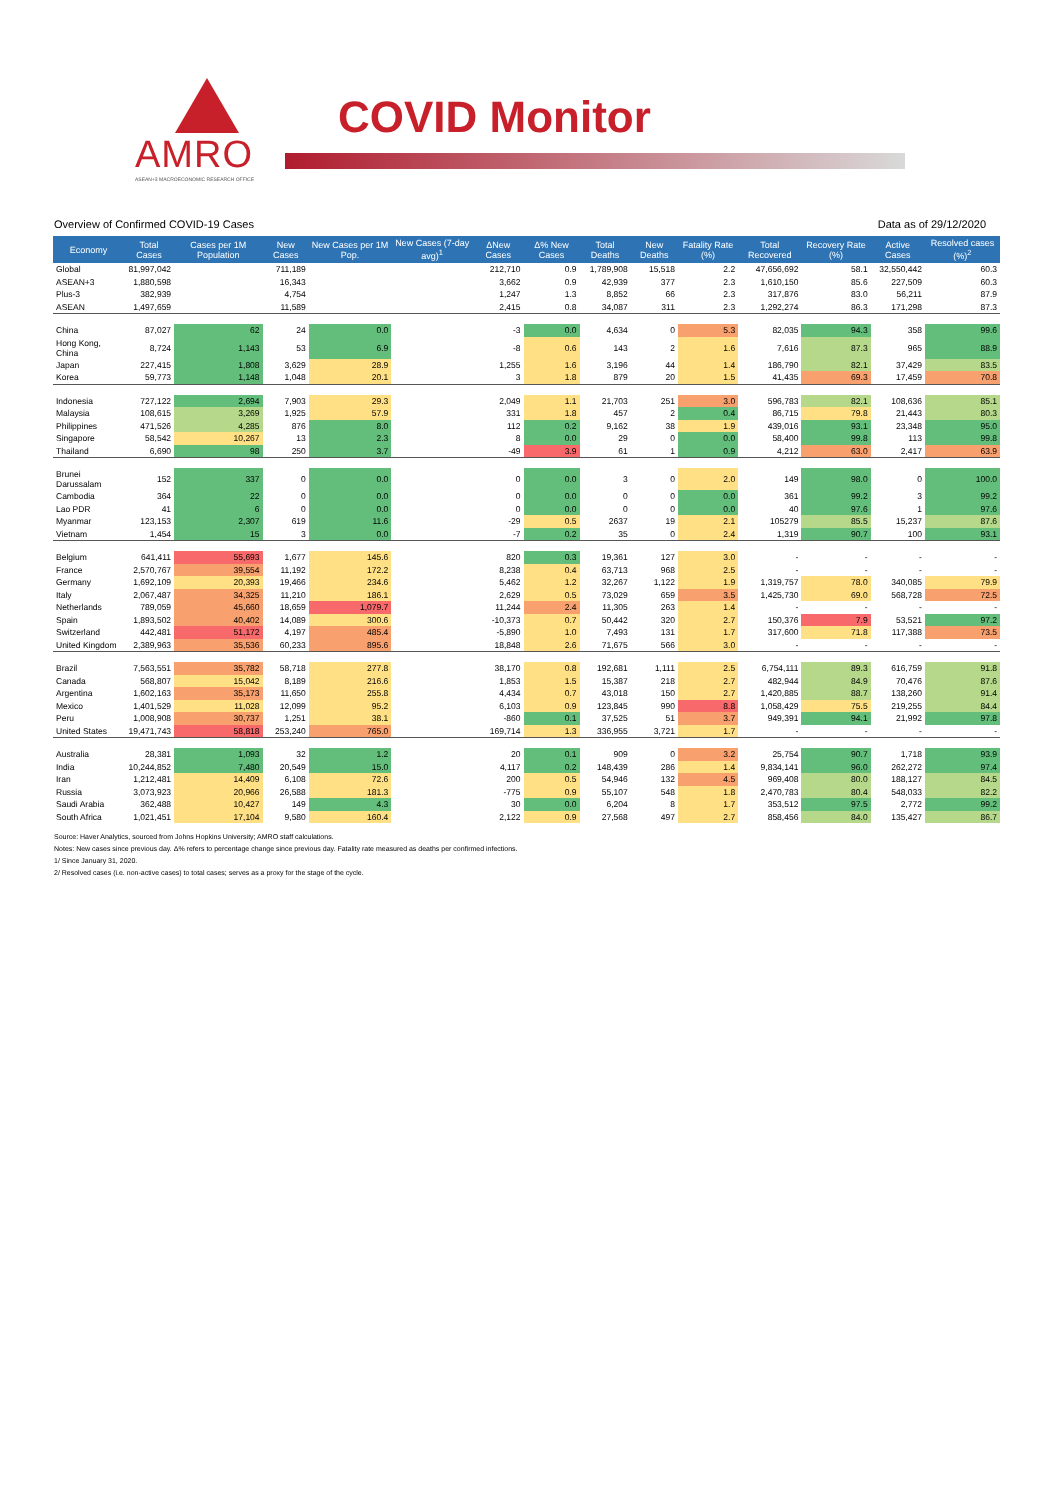AMRO
ASEAN+3 MACROECONOMIC RESEARCH OFFICE
COVID Monitor
Overview of Confirmed COVID-19 Cases Data as of 29/12/2020
| Economy | Total Cases | Cases per 1M Population | New Cases | New Cases per 1M Pop. | New Cases (7-day avg)<sup>1</sup> | ΔNew Cases | Δ% New Cases | Total Deaths | New Deaths | Fatality Rate (%) | Total Recovered | Recovery Rate (%) | Active Cases | Resolved cases (%)<sup>2</sup> |
| --- | --- | --- | --- | --- | --- | --- | --- | --- | --- | --- | --- | --- | --- | --- |
| Global | 81,997,042 | | 711,189 | | | 212,710 | 0.9 | 1,789,908 | 15,518 | 2.2 | 47,656,692 | 58.1 | 32,550,442 | 60.3 |
| ASEAN+3 | 1,880,598 | | 16,343 | | | 3,662 | 0.9 | 42,939 | 377 | 2.3 | 1,610,150 | 85.6 | 227,509 | 60.3 |
| Plus-3 | 382,939 | | 4,754 | | | 1,247 | 1.3 | 8,852 | 66 | 2.3 | 317,876 | 83.0 | 56,211 | 87.9 |
| ASEAN | 1,497,659 | | 11,589 | | | 2,415 | 0.8 | 34,087 | 311 | 2.3 | 1,292,274 | 86.3 | 171,298 | 87.3 |
| China | 87,027 | 62 | 24 | 0.0 | | -3 | 0.0 | 4,634 | 0 | 5.3 | 82,035 | 94.3 | 358 | 99.6 |
| Hong Kong, China | 8,724 | 1,143 | 53 | 6.9 | | -8 | 0.6 | 143 | 2 | 1.6 | 7,616 | 87.3 | 965 | 88.9 |
| Japan | 227,415 | 1,808 | 3,629 | 28.9 | | 1,255 | 1.6 | 3,196 | 44 | 1.4 | 186,790 | 82.1 | 37,429 | 83.5 |
| Korea | 59,773 | 1,148 | 1,048 | 20.1 | | 3 | 1.8 | 879 | 20 | 1.5 | 41,435 | 69.3 | 17,459 | 70.8 |
| Indonesia | 727,122 | 2,694 | 7,903 | 29.3 | | 2,049 | 1.1 | 21,703 | 251 | 3.0 | 596,783 | 82.1 | 108,636 | 85.1 |
| Malaysia | 108,615 | 3,269 | 1,925 | 57.9 | | 331 | 1.8 | 457 | 2 | 0.4 | 86,715 | 79.8 | 21,443 | 80.3 |
| Philippines | 471,526 | 4,285 | 876 | 8.0 | | 112 | 0.2 | 9,162 | 38 | 1.9 | 439,016 | 93.1 | 23,348 | 95.0 |
| Singapore | 58,542 | 10,267 | 13 | 2.3 | | 8 | 0.0 | 29 | 0 | 0.0 | 58,400 | 99.8 | 113 | 99.8 |
| Thailand | 6,690 | 98 | 250 | 3.7 | | -49 | 3.9 | 61 | 1 | 0.9 | 4,212 | 63.0 | 2,417 | 63.9 |
| Brunei Darussalam | 152 | 337 | 0 | 0.0 | | 0 | 0.0 | 3 | 0 | 2.0 | 149 | 98.0 | 0 | 100.0 |
| Cambodia | 364 | 22 | 0 | 0.0 | | 0 | 0.0 | 0 | 0 | 0.0 | 361 | 99.2 | 3 | 99.2 |
| Lao PDR | 41 | 6 | 0 | 0.0 | | 0 | 0.0 | 0 | 0 | 0.0 | 40 | 97.6 | 1 | 97.6 |
| Myanmar | 123,153 | 2,307 | 619 | 11.6 | | -29 | 0.5 | 2637 | 19 | 2.1 | 105279 | 85.5 | 15,237 | 87.6 |
| Vietnam | 1,454 | 15 | 3 | 0.0 | | -7 | 0.2 | 35 | 0 | 2.4 | 1,319 | 90.7 | 100 | 93.1 |
| Belgium | 641,411 | 55,693 | 1,677 | 145.6 | | 820 | 0.3 | 19,361 | 127 | 3.0 | - | - | - | - |
| France | 2,570,767 | 39,554 | 11,192 | 172.2 | | 8,238 | 0.4 | 63,713 | 968 | 2.5 | - | - | - | - |
| Germany | 1,692,109 | 20,393 | 19,466 | 234.6 | | 5,462 | 1.2 | 32,267 | 1,122 | 1.9 | 1,319,757 | 78.0 | 340,085 | 79.9 |
| Italy | 2,067,487 | 34,325 | 11,210 | 186.1 | | 2,629 | 0.5 | 73,029 | 659 | 3.5 | 1,425,730 | 69.0 | 568,728 | 72.5 |
| Netherlands | 789,059 | 45,660 | 18,659 | 1,079.7 | | 11,244 | 2.4 | 11,305 | 263 | 1.4 | - | - | - | - |
| Spain | 1,893,502 | 40,402 | 14,089 | 300.6 | | -10,373 | 0.7 | 50,442 | 320 | 2.7 | 150,376 | 7.9 | 53,521 | 97.2 |
| Switzerland | 442,481 | 51,172 | 4,197 | 485.4 | | -5,890 | 1.0 | 7,493 | 131 | 1.7 | 317,600 | 71.8 | 117,388 | 73.5 |
| United Kingdom | 2,389,963 | 35,536 | 60,233 | 895.6 | | 18,848 | 2.6 | 71,675 | 566 | 3.0 | - | - | - | - |
| Brazil | 7,563,551 | 35,782 | 58,718 | 277.8 | | 38,170 | 0.8 | 192,681 | 1,111 | 2.5 | 6,754,111 | 89.3 | 616,759 | 91.8 |
| Canada | 568,807 | 15,042 | 8,189 | 216.6 | | 1,853 | 1.5 | 15,387 | 218 | 2.7 | 482,944 | 84.9 | 70,476 | 87.6 |
| Argentina | 1,602,163 | 35,173 | 11,650 | 255.8 | | 4,434 | 0.7 | 43,018 | 150 | 2.7 | 1,420,885 | 88.7 | 138,260 | 91.4 |
| Mexico | 1,401,529 | 11,028 | 12,099 | 95.2 | | 6,103 | 0.9 | 123,845 | 990 | 8.8 | 1,058,429 | 75.5 | 219,255 | 84.4 |
| Peru | 1,008,908 | 30,737 | 1,251 | 38.1 | | -860 | 0.1 | 37,525 | 51 | 3.7 | 949,391 | 94.1 | 21,992 | 97.8 |
| United States | 19,471,743 | 58,818 | 253,240 | 765.0 | | 169,714 | 1.3 | 336,955 | 3,721 | 1.7 | - | - | - | - |
| Australia | 28,381 | 1,093 | 32 | 1.2 | | 20 | 0.1 | 909 | 0 | 3.2 | 25,754 | 90.7 | 1,718 | 93.9 |
| India | 10,244,852 | 7,480 | 20,549 | 15.0 | | 4,117 | 0.2 | 148,439 | 286 | 1.4 | 9,834,141 | 96.0 | 262,272 | 97.4 |
| Iran | 1,212,481 | 14,409 | 6,108 | 72.6 | | 200 | 0.5 | 54,946 | 132 | 4.5 | 969,408 | 80.0 | 188,127 | 84.5 |
| Russia | 3,073,923 | 20,966 | 26,588 | 181.3 | | -775 | 0.9 | 55,107 | 548 | 1.8 | 2,470,783 | 80.4 | 548,033 | 82.2 |
| Saudi Arabia | 362,488 | 10,427 | 149 | 4.3 | | 30 | 0.0 | 6,204 | 8 | 1.7 | 353,512 | 97.5 | 2,772 | 99.2 |
| South Africa | 1,021,451 | 17,104 | 9,580 | 160.4 | | 2,122 | 0.9 | 27,568 | 497 | 2.7 | 858,456 | 84.0 | 135,427 | 86.7 |
Source: Haver Analytics, sourced from Johns Hopkins University; AMRO staff calculations.
Notes: New cases since previous day. Δ% refers to percentage change since previous day. Fatality rate measured as deaths per confirmed infections.
1/ Since January 31, 2020.
2/ Resolved cases (i.e. non-active cases) to total cases; serves as a proxy for the stage of the cycle.